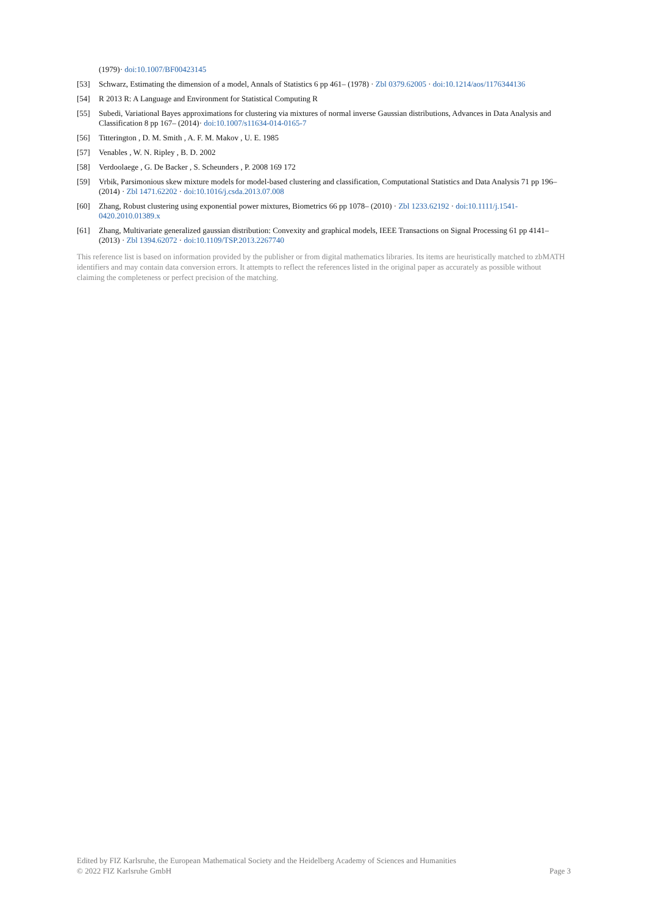(1979)· doi:10.1007/BF00423145
[53] Schwarz, Estimating the dimension of a model, Annals of Statistics 6 pp 461– (1978) · Zbl 0379.62005 · doi:10.1214/aos/1176344136
[54] R 2013 R: A Language and Environment for Statistical Computing R
[55] Subedi, Variational Bayes approximations for clustering via mixtures of normal inverse Gaussian distributions, Advances in Data Analysis and Classification 8 pp 167– (2014)· doi:10.1007/s11634-014-0165-7
[56] Titterington , D. M. Smith , A. F. M. Makov , U. E. 1985
[57] Venables , W. N. Ripley , B. D. 2002
[58] Verdoolaege , G. De Backer , S. Scheunders , P. 2008 169 172
[59] Vrbik, Parsimonious skew mixture models for model-based clustering and classification, Computational Statistics and Data Analysis 71 pp 196– (2014) · Zbl 1471.62202 · doi:10.1016/j.csda.2013.07.008
[60] Zhang, Robust clustering using exponential power mixtures, Biometrics 66 pp 1078– (2010) · Zbl 1233.62192 · doi:10.1111/j.1541-0420.2010.01389.x
[61] Zhang, Multivariate generalized gaussian distribution: Convexity and graphical models, IEEE Transactions on Signal Processing 61 pp 4141– (2013) · Zbl 1394.62072 · doi:10.1109/TSP.2013.2267740
This reference list is based on information provided by the publisher or from digital mathematics libraries. Its items are heuristically matched to zbMATH identifiers and may contain data conversion errors. It attempts to reflect the references listed in the original paper as accurately as possible without claiming the completeness or perfect precision of the matching.
Edited by FIZ Karlsruhe, the European Mathematical Society and the Heidelberg Academy of Sciences and Humanities
© 2022 FIZ Karlsruhe GmbH Page 3